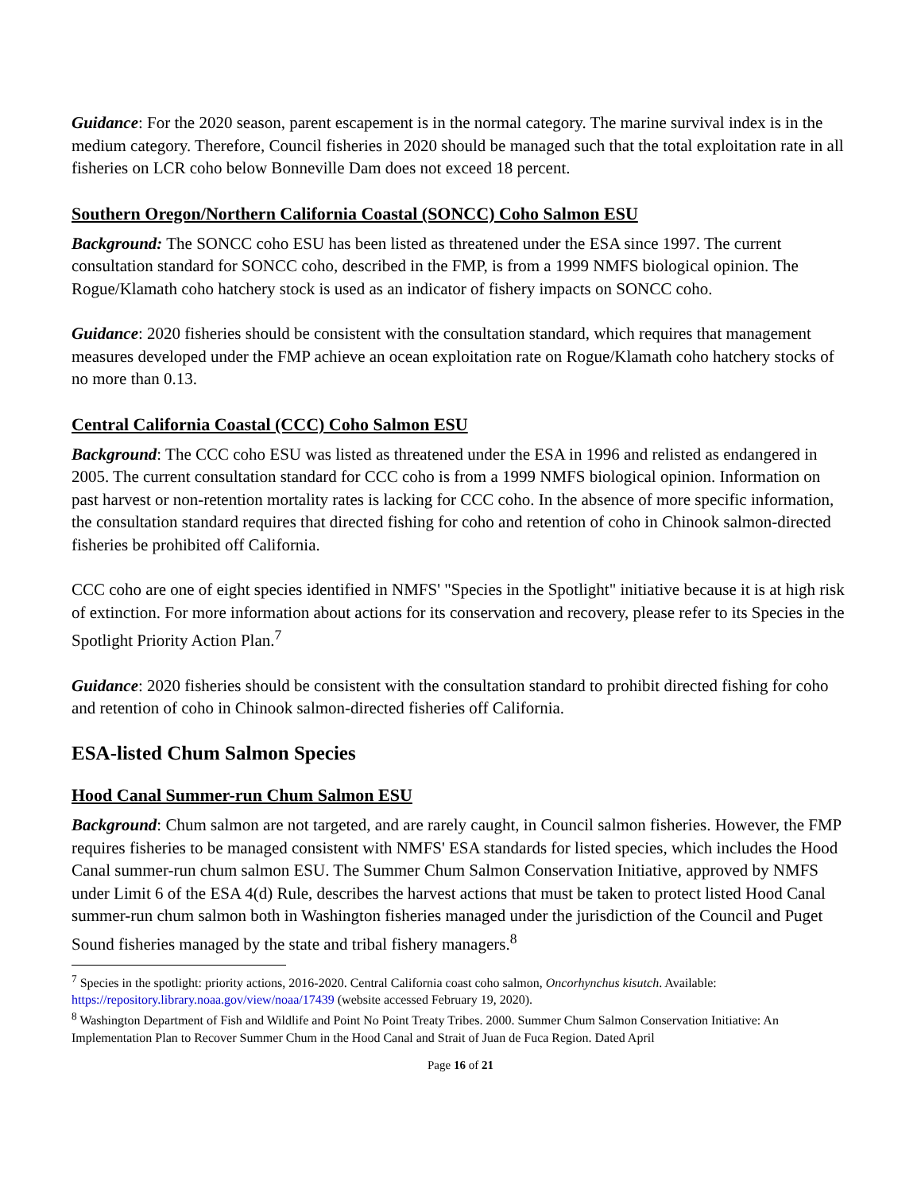Guidance: For the 2020 season, parent escapement is in the normal category. The marine survival index is in the medium category. Therefore, Council fisheries in 2020 should be managed such that the total exploitation rate in all fisheries on LCR coho below Bonneville Dam does not exceed 18 percent.
Southern Oregon/Northern California Coastal (SONCC) Coho Salmon ESU
Background: The SONCC coho ESU has been listed as threatened under the ESA since 1997. The current consultation standard for SONCC coho, described in the FMP, is from a 1999 NMFS biological opinion. The Rogue/Klamath coho hatchery stock is used as an indicator of fishery impacts on SONCC coho.
Guidance: 2020 fisheries should be consistent with the consultation standard, which requires that management measures developed under the FMP achieve an ocean exploitation rate on Rogue/Klamath coho hatchery stocks of no more than 0.13.
Central California Coastal (CCC) Coho Salmon ESU
Background: The CCC coho ESU was listed as threatened under the ESA in 1996 and relisted as endangered in 2005. The current consultation standard for CCC coho is from a 1999 NMFS biological opinion. Information on past harvest or non-retention mortality rates is lacking for CCC coho. In the absence of more specific information, the consultation standard requires that directed fishing for coho and retention of coho in Chinook salmon-directed fisheries be prohibited off California.
CCC coho are one of eight species identified in NMFS' "Species in the Spotlight" initiative because it is at high risk of extinction. For more information about actions for its conservation and recovery, please refer to its Species in the Spotlight Priority Action Plan.<sup>7</sup>
Guidance: 2020 fisheries should be consistent with the consultation standard to prohibit directed fishing for coho and retention of coho in Chinook salmon-directed fisheries off California.
ESA-listed Chum Salmon Species
Hood Canal Summer-run Chum Salmon ESU
Background: Chum salmon are not targeted, and are rarely caught, in Council salmon fisheries. However, the FMP requires fisheries to be managed consistent with NMFS' ESA standards for listed species, which includes the Hood Canal summer-run chum salmon ESU. The Summer Chum Salmon Conservation Initiative, approved by NMFS under Limit 6 of the ESA 4(d) Rule, describes the harvest actions that must be taken to protect listed Hood Canal summer-run chum salmon both in Washington fisheries managed under the jurisdiction of the Council and Puget Sound fisheries managed by the state and tribal fishery managers.<sup>8</sup>
<sup>7</sup> Species in the spotlight: priority actions, 2016-2020. Central California coast coho salmon, Oncorhynchus kisutch. Available: https://repository.library.noaa.gov/view/noaa/17439 (website accessed February 19, 2020).
<sup>8</sup> Washington Department of Fish and Wildlife and Point No Point Treaty Tribes. 2000. Summer Chum Salmon Conservation Initiative: An Implementation Plan to Recover Summer Chum in the Hood Canal and Strait of Juan de Fuca Region. Dated April
Page 16 of 21